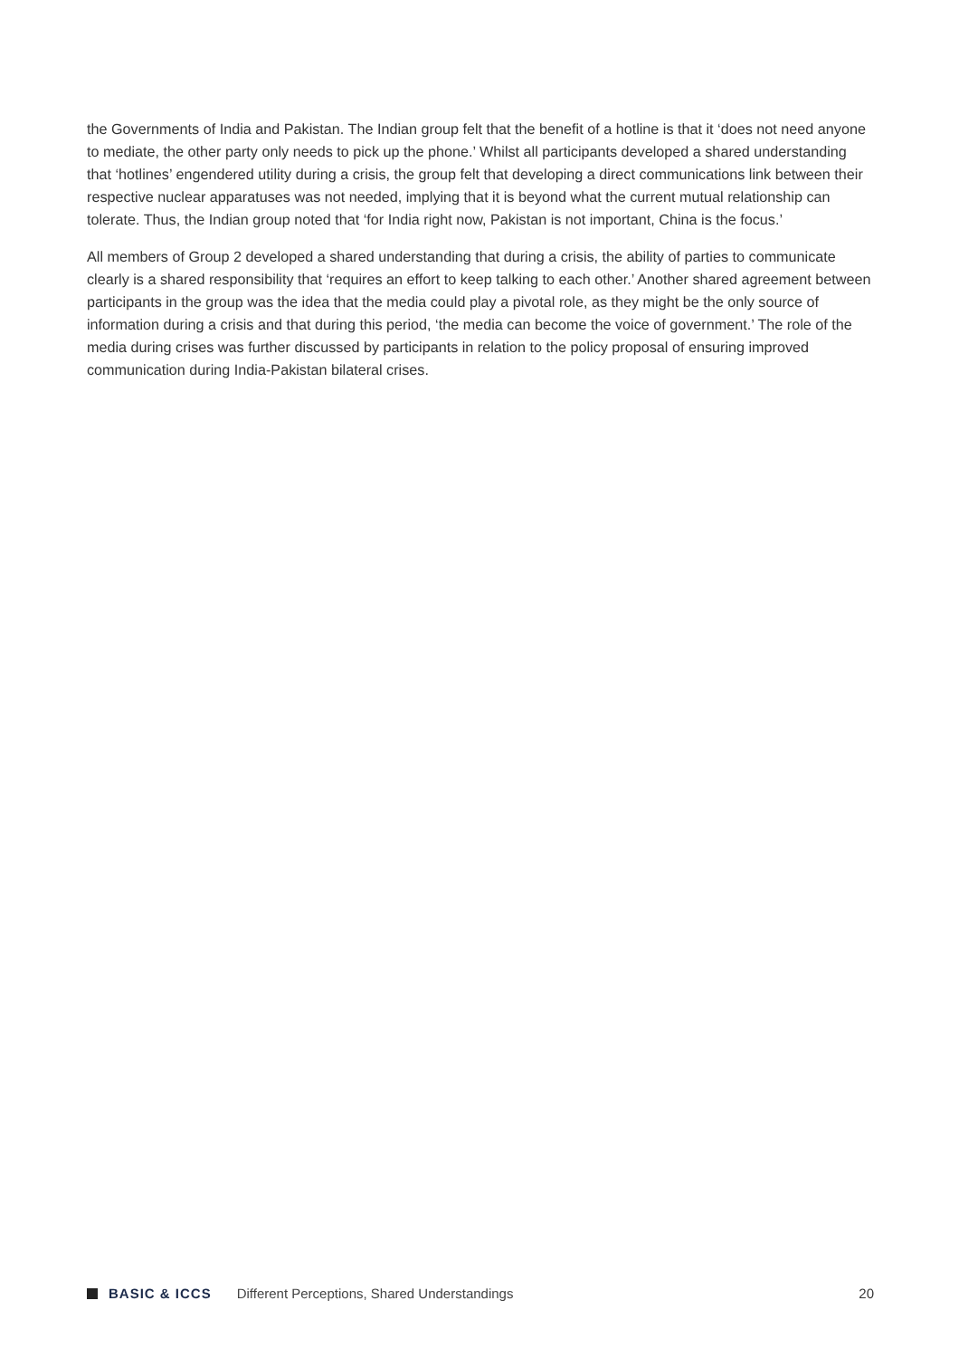the Governments of India and Pakistan. The Indian group felt that the benefit of a hotline is that it ‘does not need anyone to mediate, the other party only needs to pick up the phone.’ Whilst all participants developed a shared understanding that ‘hotlines’ engendered utility during a crisis, the group felt that developing a direct communications link between their respective nuclear apparatuses was not needed, implying that it is beyond what the current mutual relationship can tolerate. Thus, the Indian group noted that ‘for India right now, Pakistan is not important, China is the focus.’
All members of Group 2 developed a shared understanding that during a crisis, the ability of parties to communicate clearly is a shared responsibility that ‘requires an effort to keep talking to each other.’ Another shared agreement between participants in the group was the idea that the media could play a pivotal role, as they might be the only source of information during a crisis and that during this period, ‘the media can become the voice of government.’ The role of the media during crises was further discussed by participants in relation to the policy proposal of ensuring improved communication during India-Pakistan bilateral crises.
BASIC & ICCS Different Perceptions, Shared Understandings 20